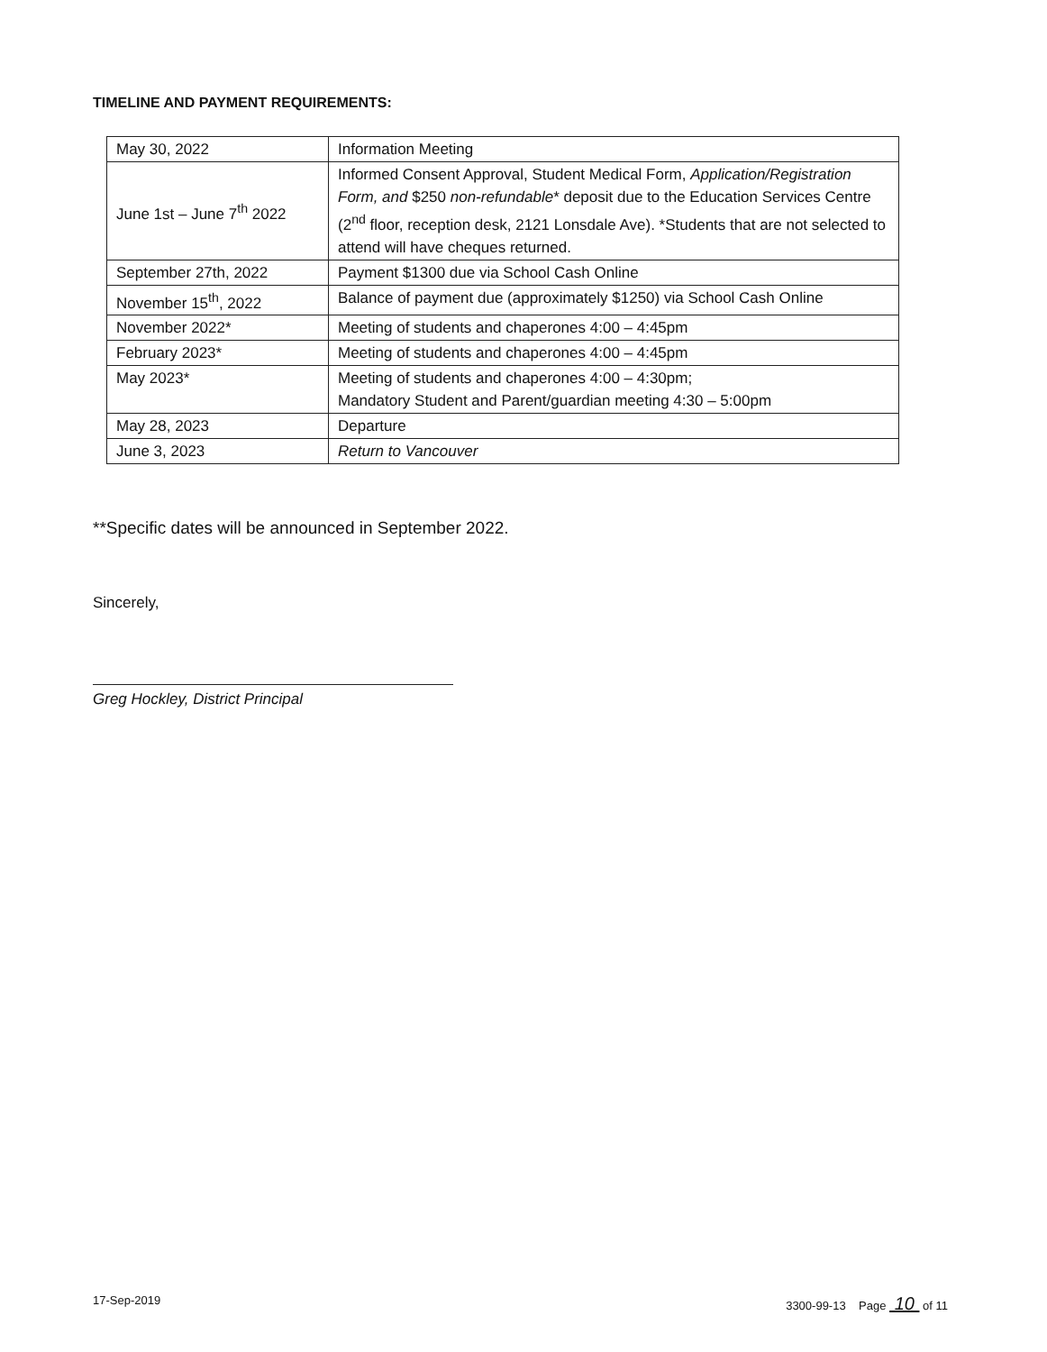TIMELINE AND PAYMENT REQUIREMENTS:
| May 30, 2022 | Information Meeting |
| June 1st – June 7<sup>th</sup> 2022 | Informed Consent Approval, Student Medical Form, Application/Registration Form, and $250 non-refundable * deposit due to the Education Services Centre (2<sup>nd</sup> floor, reception desk, 2121 Lonsdale Ave). *Students that are not selected to attend will have cheques returned. |
| September 27th, 2022 | Payment $1300 due via School Cash Online |
| November 15<sup>th</sup>, 2022 | Balance of payment due (approximately $1250) via School Cash Online |
| November 2022* | Meeting of students and chaperones 4:00 – 4:45pm |
| February 2023* | Meeting of students and chaperones 4:00 – 4:45pm |
| May 2023* | Meeting of students and chaperones 4:00 – 4:30pm; Mandatory Student and Parent/guardian meeting 4:30 – 5:00pm |
| May 28, 2023 | Departure |
| June 3, 2023 | Return to Vancouver |
**Specific dates will be announced in September 2022.
Sincerely,
Greg Hockley, District Principal
17-Sep-2019 3300-99-13 Page 10 of 11